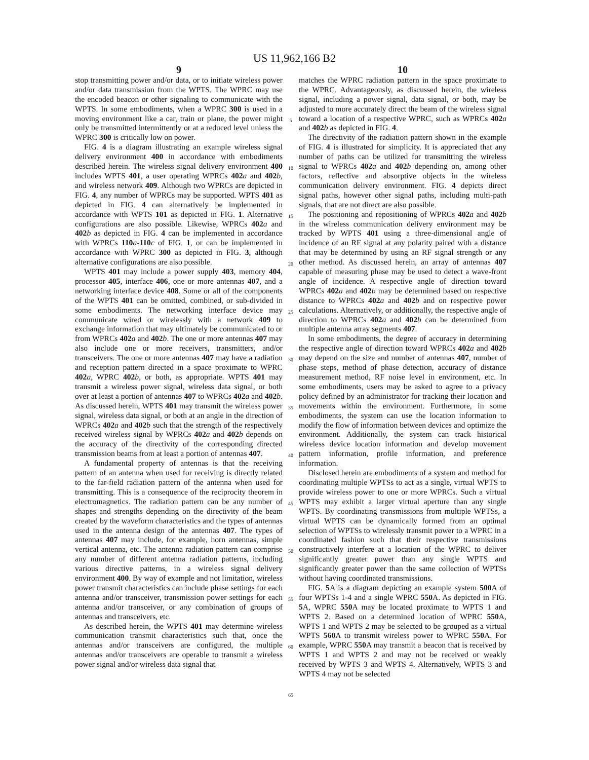US 11,962,166 B2
9
stop transmitting power and/or data, or to initiate wireless power and/or data transmission from the WPTS. The WPRC may use the encoded beacon or other signaling to communicate with the WPTS. In some embodiments, when a WPRC 300 is used in a moving environment like a car, train or plane, the power might only be transmitted intermittently or at a reduced level unless the WPRC 300 is critically low on power.
FIG. 4 is a diagram illustrating an example wireless signal delivery environment 400 in accordance with embodiments described herein. The wireless signal delivery environment 400 includes WPTS 401, a user operating WPRCs 402 a and 402 b, and wireless network 409. Although two WPRCs are depicted in FIG. 4, any number of WPRCs may be supported. WPTS 401 as depicted in FIG. 4 can alternatively be implemented in accordance with WPTS 101 as depicted in FIG. 1. Alternative configurations are also possible. Likewise, WPRCs 402 a and 402 b as depicted in FIG. 4 can be implemented in accordance with WPRCs 110 a-110 c of FIG. 1, or can be implemented in accordance with WPRC 300 as depicted in FIG. 3, although alternative configurations are also possible.
WPTS 401 may include a power supply 403, memory 404, processor 405, interface 406, one or more antennas 407, and a networking interface device 408. Some or all of the components of the WPTS 401 can be omitted, combined, or sub-divided in some embodiments. The networking interface device may communicate wired or wirelessly with a network 409 to exchange information that may ultimately be communicated to or from WPRCs 402 a and 402 b. The one or more antennas 407 may also include one or more receivers, transmitters, and/or transceivers. The one or more antennas 407 may have a radiation and reception pattern directed in a space proximate to WPRC 402 a, WPRC 402 b, or both, as appropriate. WPTS 401 may transmit a wireless power signal, wireless data signal, or both over at least a portion of antennas 407 to WPRCs 402 a and 402 b. As discussed herein, WPTS 401 may transmit the wireless power signal, wireless data signal, or both at an angle in the direction of WPRCs 402 a and 402 b such that the strength of the respectively received wireless signal by WPRCs 402 a and 402 b depends on the accuracy of the directivity of the corresponding directed transmission beams from at least a portion of antennas 407.
A fundamental property of antennas is that the receiving pattern of an antenna when used for receiving is directly related to the far-field radiation pattern of the antenna when used for transmitting. This is a consequence of the reciprocity theorem in electromagnetics. The radiation pattern can be any number of shapes and strengths depending on the directivity of the beam created by the waveform characteristics and the types of antennas used in the antenna design of the antennas 407. The types of antennas 407 may include, for example, horn antennas, simple vertical antenna, etc. The antenna radiation pattern can comprise any number of different antenna radiation patterns, including various directive patterns, in a wireless signal delivery environment 400. By way of example and not limitation, wireless power transmit characteristics can include phase settings for each antenna and/or transceiver, transmission power settings for each antenna and/or transceiver, or any combination of groups of antennas and transceivers, etc.
As described herein, the WPTS 401 may determine wireless communication transmit characteristics such that, once the antennas and/or transceivers are configured, the multiple antennas and/or transceivers are operable to transmit a wireless power signal and/or wireless data signal that
5
10
15
20
25
30
35
40
45
50
55
60
65
10
matches the WPRC radiation pattern in the space proximate to the WPRC. Advantageously, as discussed herein, the wireless signal, including a power signal, data signal, or both, may be adjusted to more accurately direct the beam of the wireless signal toward a location of a respective WPRC, such as WPRCs 402 a and 402 b as depicted in FIG. 4.
The directivity of the radiation pattern shown in the example of FIG. 4 is illustrated for simplicity. It is appreciated that any number of paths can be utilized for transmitting the wireless signal to WPRCs 402 a and 402 b depending on, among other factors, reflective and absorptive objects in the wireless communication delivery environment. FIG. 4 depicts direct signal paths, however other signal paths, including multi-path signals, that are not direct are also possible.
The positioning and repositioning of WPRCs 402 a and 402 b in the wireless communication delivery environment may be tracked by WPTS 401 using a three-dimensional angle of incidence of an RF signal at any polarity paired with a distance that may be determined by using an RF signal strength or any other method. As discussed herein, an array of antennas 407 capable of measuring phase may be used to detect a wave-front angle of incidence. A respective angle of direction toward WPRCs 402 a and 402 b may be determined based on respective distance to WPRCs 402 a and 402 b and on respective power calculations. Alternatively, or additionally, the respective angle of direction to WPRCs 402 a and 402 b can be determined from multiple antenna array segments 407.
In some embodiments, the degree of accuracy in determining the respective angle of direction toward WPRCs 402 a and 402 b may depend on the size and number of antennas 407, number of phase steps, method of phase detection, accuracy of distance measurement method, RF noise level in environment, etc. In some embodiments, users may be asked to agree to a privacy policy defined by an administrator for tracking their location and movements within the environment. Furthermore, in some embodiments, the system can use the location information to modify the flow of information between devices and optimize the environment. Additionally, the system can track historical wireless device location information and develop movement pattern information, profile information, and preference information.
Disclosed herein are embodiments of a system and method for coordinating multiple WPTSs to act as a single, virtual WPTS to provide wireless power to one or more WPRCs. Such a virtual WPTS may exhibit a larger virtual aperture than any single WPTS. By coordinating transmissions from multiple WPTSs, a virtual WPTS can be dynamically formed from an optimal selection of WPTSs to wirelessly transmit power to a WPRC in a coordinated fashion such that their respective transmissions constructively interfere at a location of the WPRC to deliver significantly greater power than any single WPTS and significantly greater power than the same collection of WPTSs without having coordinated transmissions.
FIG. 5 A is a diagram depicting an example system 500 A of four WPTSs 1-4 and a single WPRC 550 A. As depicted in FIG. 5 A, WPRC 550 A may be located proximate to WPTS 1 and WPTS 2. Based on a determined location of WPRC 550 A, WPTS 1 and WPTS 2 may be selected to be grouped as a virtual WPTS 560 A to transmit wireless power to WPRC 550 A. For example, WPRC 550 A may transmit a beacon that is received by WPTS 1 and WPTS 2 and may not be received or weakly received by WPTS 3 and WPTS 4. Alternatively, WPTS 3 and WPTS 4 may not be selected